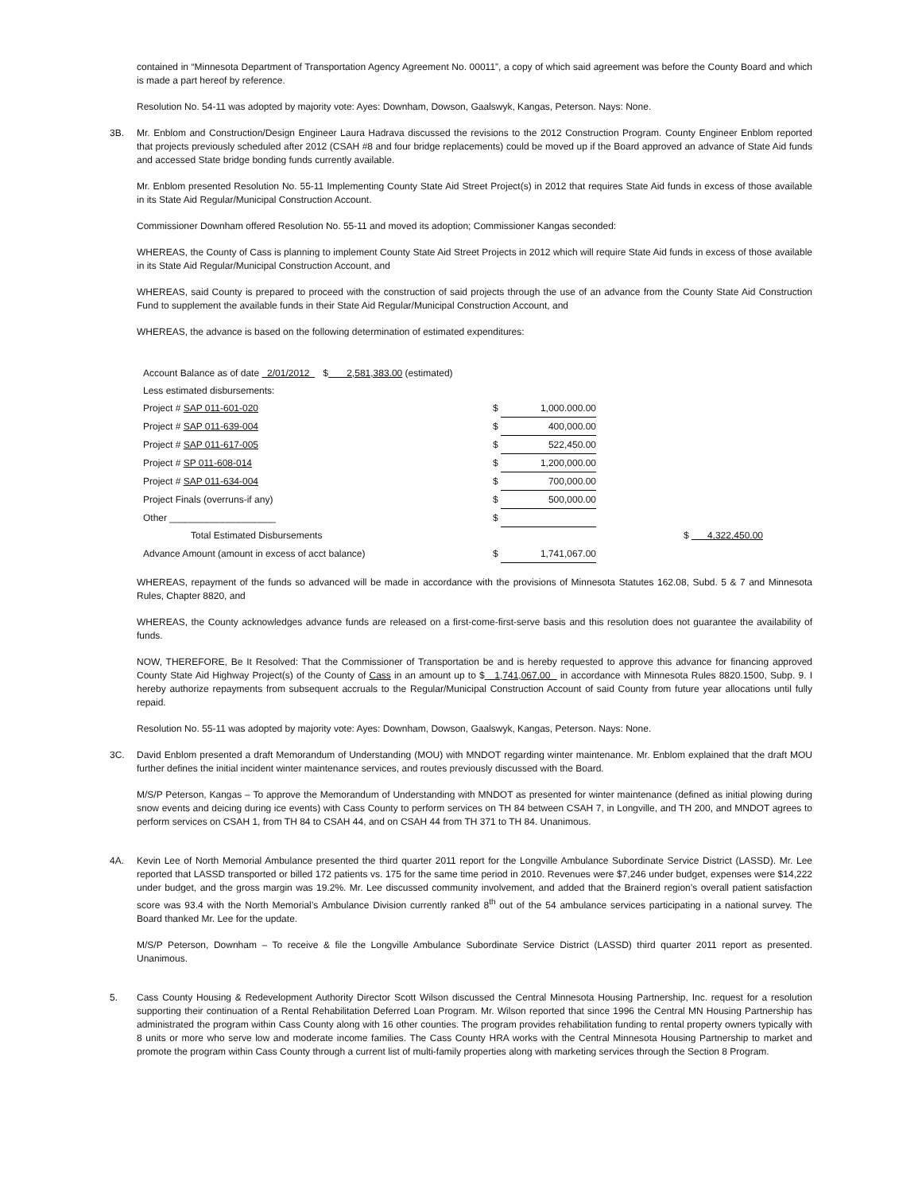contained in “Minnesota Department of Transportation Agency Agreement No. 00011”, a copy of which said agreement was before the County Board and which is made a part hereof by reference.
Resolution No. 54-11 was adopted by majority vote: Ayes: Downham, Dowson, Gaalswyk, Kangas, Peterson. Nays: None.
3B. Mr. Enblom and Construction/Design Engineer Laura Hadrava discussed the revisions to the 2012 Construction Program. County Engineer Enblom reported that projects previously scheduled after 2012 (CSAH #8 and four bridge replacements) could be moved up if the Board approved an advance of State Aid funds and accessed State bridge bonding funds currently available.
Mr. Enblom presented Resolution No. 55-11 Implementing County State Aid Street Project(s) in 2012 that requires State Aid funds in excess of those available in its State Aid Regular/Municipal Construction Account.
Commissioner Downham offered Resolution No. 55-11 and moved its adoption; Commissioner Kangas seconded:
WHEREAS, the County of Cass is planning to implement County State Aid Street Projects in 2012 which will require State Aid funds in excess of those available in its State Aid Regular/Municipal Construction Account, and
WHEREAS, said County is prepared to proceed with the construction of said projects through the use of an advance from the County State Aid Construction Fund to supplement the available funds in their State Aid Regular/Municipal Construction Account, and
WHEREAS, the advance is based on the following determination of estimated expenditures:
| Account Balance as of date 2/01/2012 $ 2,581,383.00 (estimated) | | | |
| Less estimated disbursements: | | | |
| Project # SAP 011-601-020 | $ | 1,000.000.00 | |
| Project # SAP 011-639-004 | $ | 400,000.00 | |
| Project # SAP 011-617-005 | $ | 522,450.00 | |
| Project # SP 011-608-014 | $ | 1,200,000.00 | |
| Project # SAP 011-634-004 | $ | 700,000.00 | |
| Project Finals (overruns-if any) | $ | 500,000.00 | |
| Other ____________________ | $ | | |
| Total Estimated Disbursements | | | $ 4,322,450.00 |
| Advance Amount (amount in excess of acct balance) | $ | 1,741,067.00 | |
WHEREAS, repayment of the funds so advanced will be made in accordance with the provisions of Minnesota Statutes 162.08, Subd. 5 & 7 and Minnesota Rules, Chapter 8820, and
WHEREAS, the County acknowledges advance funds are released on a first-come-first-serve basis and this resolution does not guarantee the availability of funds.
NOW, THEREFORE, Be It Resolved: That the Commissioner of Transportation be and is hereby requested to approve this advance for financing approved County State Aid Highway Project(s) of the County of Cass in an amount up to $ 1,741,067.00 in accordance with Minnesota Rules 8820.1500, Subp. 9. I hereby authorize repayments from subsequent accruals to the Regular/Municipal Construction Account of said County from future year allocations until fully repaid.
Resolution No. 55-11 was adopted by majority vote: Ayes: Downham, Dowson, Gaalswyk, Kangas, Peterson. Nays: None.
3C. David Enblom presented a draft Memorandum of Understanding (MOU) with MNDOT regarding winter maintenance. Mr. Enblom explained that the draft MOU further defines the initial incident winter maintenance services, and routes previously discussed with the Board.
M/S/P Peterson, Kangas – To approve the Memorandum of Understanding with MNDOT as presented for winter maintenance (defined as initial plowing during snow events and deicing during ice events) with Cass County to perform services on TH 84 between CSAH 7, in Longville, and TH 200, and MNDOT agrees to perform services on CSAH 1, from TH 84 to CSAH 44, and on CSAH 44 from TH 371 to TH 84. Unanimous.
4A. Kevin Lee of North Memorial Ambulance presented the third quarter 2011 report for the Longville Ambulance Subordinate Service District (LASSD). Mr. Lee reported that LASSD transported or billed 172 patients vs. 175 for the same time period in 2010. Revenues were $7,246 under budget, expenses were $14,222 under budget, and the gross margin was 19.2%. Mr. Lee discussed community involvement, and added that the Brainerd region’s overall patient satisfaction score was 93.4 with the North Memorial’s Ambulance Division currently ranked 8<sup>th</sup> out of the 54 ambulance services participating in a national survey. The Board thanked Mr. Lee for the update.
M/S/P Peterson, Downham – To receive & file the Longville Ambulance Subordinate Service District (LASSD) third quarter 2011 report as presented. Unanimous.
5. Cass County Housing & Redevelopment Authority Director Scott Wilson discussed the Central Minnesota Housing Partnership, Inc. request for a resolution supporting their continuation of a Rental Rehabilitation Deferred Loan Program. Mr. Wilson reported that since 1996 the Central MN Housing Partnership has administrated the program within Cass County along with 16 other counties. The program provides rehabilitation funding to rental property owners typically with 8 units or more who serve low and moderate income families. The Cass County HRA works with the Central Minnesota Housing Partnership to market and promote the program within Cass County through a current list of multi-family properties along with marketing services through the Section 8 Program.